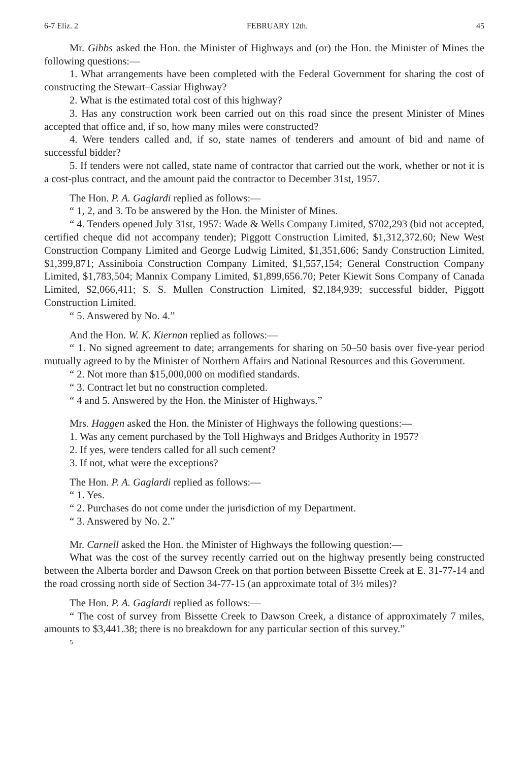6-7 Eliz. 2 FEBRUARY 12th. 45
Mr. Gibbs asked the Hon. the Minister of Highways and (or) the Hon. the Minister of Mines the following questions:—
1. What arrangements have been completed with the Federal Government for sharing the cost of constructing the Stewart–Cassiar Highway?
2. What is the estimated total cost of this highway?
3. Has any construction work been carried out on this road since the present Minister of Mines accepted that office and, if so, how many miles were constructed?
4. Were tenders called and, if so, state names of tenderers and amount of bid and name of successful bidder?
5. If tenders were not called, state name of contractor that carried out the work, whether or not it is a cost-plus contract, and the amount paid the contractor to December 31st, 1957.
The Hon. P. A. Gaglardi replied as follows:—
“ 1, 2, and 3. To be answered by the Hon. the Minister of Mines.
“ 4. Tenders opened July 31st, 1957: Wade & Wells Company Limited, $702,293 (bid not accepted, certified cheque did not accompany tender); Piggott Construction Limited, $1,312,372.60; New West Construction Company Limited and George Ludwig Limited, $1,351,606; Sandy Construction Limited, $1,399,871; Assiniboia Construction Company Limited, $1,557,154; General Construction Company Limited, $1,783,504; Mannix Company Limited, $1,899,656.70; Peter Kiewit Sons Company of Canada Limited, $2,066,411; S. S. Mullen Construction Limited, $2,184,939; successful bidder, Piggott Construction Limited.
“ 5. Answered by No. 4.”
And the Hon. W. K. Kiernan replied as follows:—
“ 1. No signed agreement to date; arrangements for sharing on 50–50 basis over five-year period mutually agreed to by the Minister of Northern Affairs and National Resources and this Government.
“ 2. Not more than $15,000,000 on modified standards.
“ 3. Contract let but no construction completed.
“ 4 and 5. Answered by the Hon. the Minister of Highways.”
Mrs. Haggen asked the Hon. the Minister of Highways the following questions:—
1. Was any cement purchased by the Toll Highways and Bridges Authority in 1957?
2. If yes, were tenders called for all such cement?
3. If not, what were the exceptions?
The Hon. P. A. Gaglardi replied as follows:—
“ 1. Yes.
“ 2. Purchases do not come under the jurisdiction of my Department.
“ 3. Answered by No. 2.”
Mr. Carnell asked the Hon. the Minister of Highways the following question:—
What was the cost of the survey recently carried out on the highway presently being constructed between the Alberta border and Dawson Creek on that portion between Bissette Creek at E. 31-77-14 and the road crossing north side of Section 34-77-15 (an approximate total of 3½ miles)?
The Hon. P. A. Gaglardi replied as follows:—
“ The cost of survey from Bissette Creek to Dawson Creek, a distance of approximately 7 miles, amounts to $3,441.38; there is no breakdown for any particular section of this survey.”
5